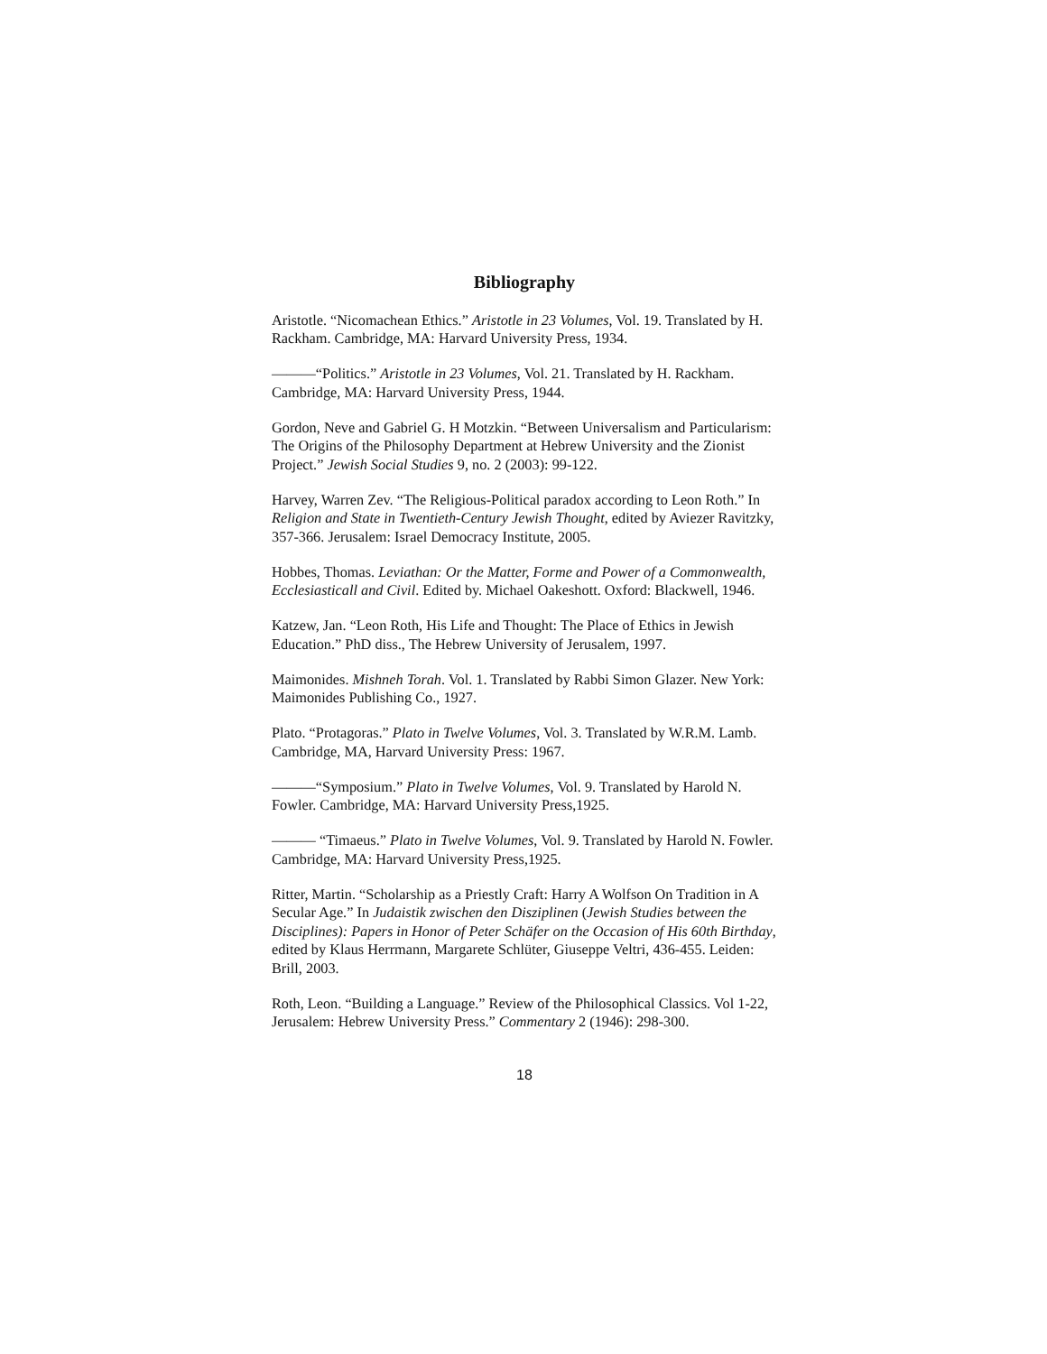Bibliography
Aristotle. “Nicomachean Ethics.” Aristotle in 23 Volumes, Vol. 19. Translated by H. Rackham. Cambridge, MA: Harvard University Press, 1934.
———“Politics.” Aristotle in 23 Volumes, Vol. 21. Translated by H. Rackham. Cambridge, MA: Harvard University Press, 1944.
Gordon, Neve and Gabriel G. H Motzkin. “Between Universalism and Particularism: The Origins of the Philosophy Department at Hebrew University and the Zionist Project.” Jewish Social Studies 9, no. 2 (2003): 99-122.
Harvey, Warren Zev. “The Religious-Political paradox according to Leon Roth.” In Religion and State in Twentieth-Century Jewish Thought, edited by Aviezer Ravitzky, 357-366. Jerusalem: Israel Democracy Institute, 2005.
Hobbes, Thomas. Leviathan: Or the Matter, Forme and Power of a Commonwealth, Ecclesiasticall and Civil. Edited by. Michael Oakeshott. Oxford: Blackwell, 1946.
Katzew, Jan. “Leon Roth, His Life and Thought: The Place of Ethics in Jewish Education.” PhD diss., The Hebrew University of Jerusalem, 1997.
Maimonides. Mishneh Torah. Vol. 1. Translated by Rabbi Simon Glazer. New York: Maimonides Publishing Co., 1927.
Plato. “Protagoras.” Plato in Twelve Volumes, Vol. 3. Translated by W.R.M. Lamb. Cambridge, MA, Harvard University Press: 1967.
———“Symposium.” Plato in Twelve Volumes, Vol. 9. Translated by Harold N. Fowler. Cambridge, MA: Harvard University Press,1925.
——— “Timaeus.” Plato in Twelve Volumes, Vol. 9. Translated by Harold N. Fowler. Cambridge, MA: Harvard University Press,1925.
Ritter, Martin. “Scholarship as a Priestly Craft: Harry A Wolfson On Tradition in A Secular Age.” In Judaistik zwischen den Disziplinen (Jewish Studies between the Disciplines): Papers in Honor of Peter Schäfer on the Occasion of His 60th Birthday, edited by Klaus Herrmann, Margarete Schlüter, Giuseppe Veltri, 436-455. Leiden: Brill, 2003.
Roth, Leon. “Building a Language.” Review of the Philosophical Classics. Vol 1-22, Jerusalem: Hebrew University Press.” Commentary 2 (1946): 298-300.
18